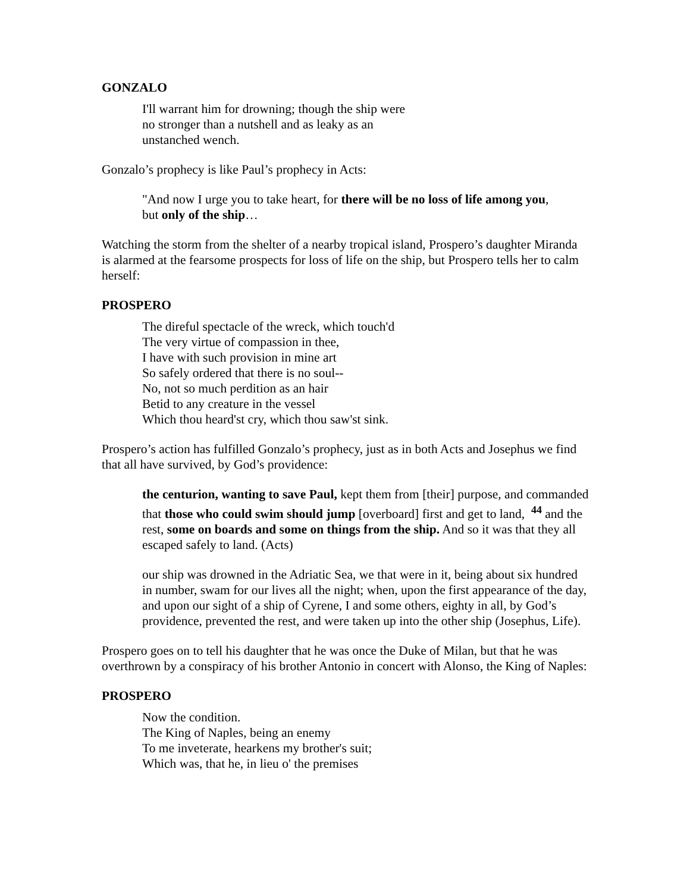GONZALO
I'll warrant him for drowning; though the ship were
no stronger than a nutshell and as leaky as an
unstanched wench.
Gonzalo’s prophecy is like Paul’s prophecy in Acts:
"And now I urge you to take heart, for there will be no loss of life among you,
but only of the ship…
Watching the storm from the shelter of a nearby tropical island, Prospero’s daughter Miranda is alarmed at the fearsome prospects for loss of life on the ship, but Prospero tells her to calm herself:
PROSPERO
The direful spectacle of the wreck, which touch'd
The very virtue of compassion in thee,
I have with such provision in mine art
So safely ordered that there is no soul--
No, not so much perdition as an hair
Betid to any creature in the vessel
Which thou heard'st cry, which thou saw'st sink.
Prospero’s action has fulfilled Gonzalo’s prophecy, just as in both Acts and Josephus we find that all have survived, by God’s providence:
the centurion, wanting to save Paul, kept them from [their] purpose, and commanded that those who could swim should jump [overboard] first and get to land, <sup>44</sup> and the rest, some on boards and some on things from the ship. And so it was that they all escaped safely to land. (Acts)
our ship was drowned in the Adriatic Sea, we that were in it, being about six hundred in number, swam for our lives all the night; when, upon the first appearance of the day, and upon our sight of a ship of Cyrene, I and some others, eighty in all, by God’s providence, prevented the rest, and were taken up into the other ship (Josephus, Life).
Prospero goes on to tell his daughter that he was once the Duke of Milan, but that he was overthrown by a conspiracy of his brother Antonio in concert with Alonso, the King of Naples:
PROSPERO
Now the condition.
The King of Naples, being an enemy
To me inveterate, hearkens my brother's suit;
Which was, that he, in lieu o' the premises